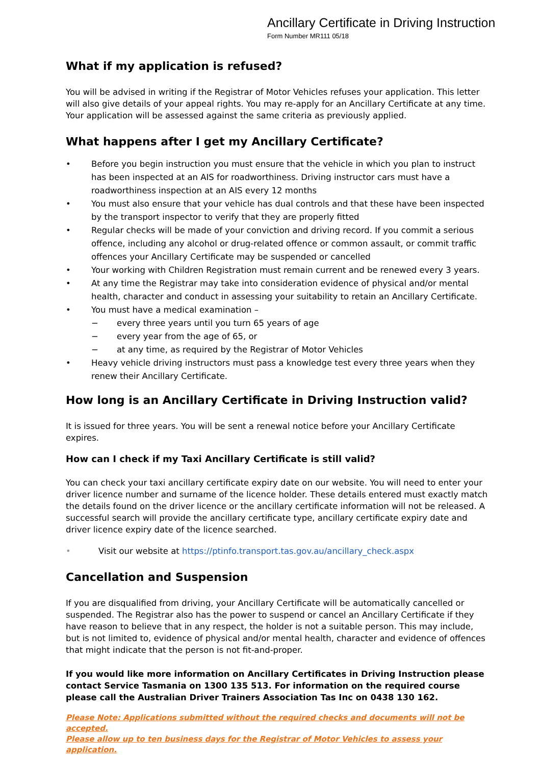Ancillary Certificate in Driving Instruction
Form Number MR111 05/18
What if my application is refused?
You will be advised in writing if the Registrar of Motor Vehicles refuses your application. This letter will also give details of your appeal rights. You may re-apply for an Ancillary Certificate at any time. Your application will be assessed against the same criteria as previously applied.
What happens after I get my Ancillary Certificate?
• Before you begin instruction you must ensure that the vehicle in which you plan to instruct has been inspected at an AIS for roadworthiness. Driving instructor cars must have a roadworthiness inspection at an AIS every 12 months
• You must also ensure that your vehicle has dual controls and that these have been inspected by the transport inspector to verify that they are properly fitted
• Regular checks will be made of your conviction and driving record. If you commit a serious offence, including any alcohol or drug-related offence or common assault, or commit traffic offences your Ancillary Certificate may be suspended or cancelled
• Your working with Children Registration must remain current and be renewed every 3 years.
• At any time the Registrar may take into consideration evidence of physical and/or mental health, character and conduct in assessing your suitability to retain an Ancillary Certificate.
• You must have a medical examination –
− every three years until you turn 65 years of age
− every year from the age of 65, or
− at any time, as required by the Registrar of Motor Vehicles
• Heavy vehicle driving instructors must pass a knowledge test every three years when they renew their Ancillary Certificate.
How long is an Ancillary Certificate in Driving Instruction valid?
It is issued for three years. You will be sent a renewal notice before your Ancillary Certificate expires.
How can I check if my Taxi Ancillary Certificate is still valid?
You can check your taxi ancillary certificate expiry date on our website. You will need to enter your driver licence number and surname of the licence holder. These details entered must exactly match the details found on the driver licence or the ancillary certificate information will not be released. A successful search will provide the ancillary certificate type, ancillary certificate expiry date and driver licence expiry date of the licence searched.
• Visit our website at https://ptinfo.transport.tas.gov.au/ancillary_check.aspx
Cancellation and Suspension
If you are disqualified from driving, your Ancillary Certificate will be automatically cancelled or suspended. The Registrar also has the power to suspend or cancel an Ancillary Certificate if they have reason to believe that in any respect, the holder is not a suitable person. This may include, but is not limited to, evidence of physical and/or mental health, character and evidence of offences that might indicate that the person is not fit-and-proper.
If you would like more information on Ancillary Certificates in Driving Instruction please contact Service Tasmania on 1300 135 513. For information on the required course please call the Australian Driver Trainers Association Tas Inc on 0438 130 162.
Please Note: Applications submitted without the required checks and documents will not be accepted.
Please allow up to ten business days for the Registrar of Motor Vehicles to assess your application.